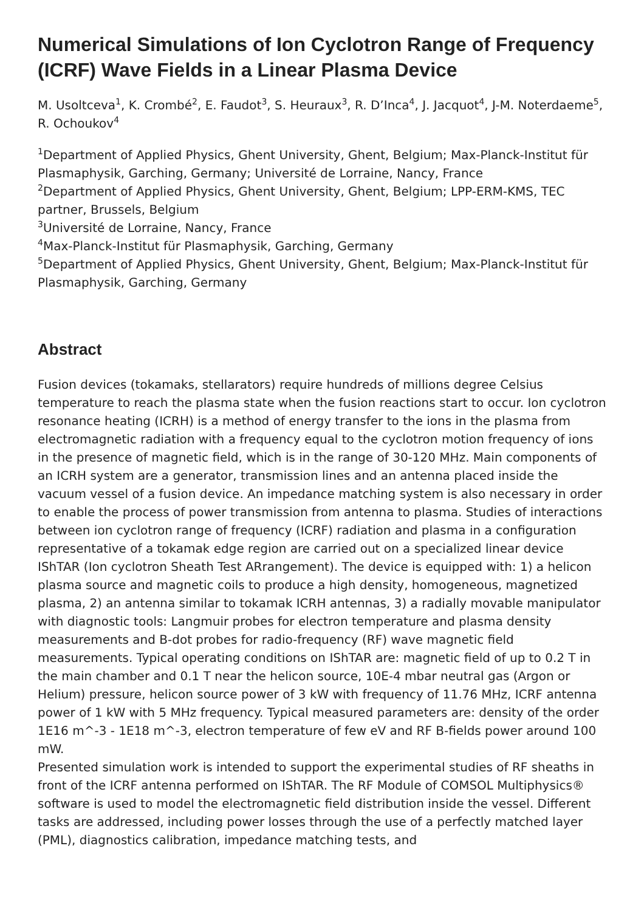Numerical Simulations of Ion Cyclotron Range of Frequency (ICRF) Wave Fields in a Linear Plasma Device
M. Usoltceva<sup>1</sup>, K. Crombé<sup>2</sup>, E. Faudot<sup>3</sup>, S. Heuraux<sup>3</sup>, R. D’Inca<sup>4</sup>, J. Jacquot<sup>4</sup>, J-M. Noterdaeme<sup>5</sup>, R. Ochoukov<sup>4</sup>
<sup>1</sup> Department of Applied Physics, Ghent University, Ghent, Belgium; Max-Planck-Institut für Plasmaphysik, Garching, Germany; Université de Lorraine, Nancy, France
<sup>2</sup> Department of Applied Physics, Ghent University, Ghent, Belgium; LPP-ERM-KMS, TEC partner, Brussels, Belgium
<sup>3</sup> Université de Lorraine, Nancy, France
<sup>4</sup> Max-Planck-Institut für Plasmaphysik, Garching, Germany
<sup>5</sup> Department of Applied Physics, Ghent University, Ghent, Belgium; Max-Planck-Institut für Plasmaphysik, Garching, Germany
Abstract
Fusion devices (tokamaks, stellarators) require hundreds of millions degree Celsius temperature to reach the plasma state when the fusion reactions start to occur. Ion cyclotron resonance heating (ICRH) is a method of energy transfer to the ions in the plasma from electromagnetic radiation with a frequency equal to the cyclotron motion frequency of ions in the presence of magnetic field, which is in the range of 30-120 MHz. Main components of an ICRH system are a generator, transmission lines and an antenna placed inside the vacuum vessel of a fusion device. An impedance matching system is also necessary in order to enable the process of power transmission from antenna to plasma. Studies of interactions between ion cyclotron range of frequency (ICRF) radiation and plasma in a configuration representative of a tokamak edge region are carried out on a specialized linear device IShTAR (Ion cyclotron Sheath Test ARrangement). The device is equipped with: 1) a helicon plasma source and magnetic coils to produce a high density, homogeneous, magnetized plasma, 2) an antenna similar to tokamak ICRH antennas, 3) a radially movable manipulator with diagnostic tools: Langmuir probes for electron temperature and plasma density measurements and B-dot probes for radio-frequency (RF) wave magnetic field measurements. Typical operating conditions on IShTAR are: magnetic field of up to 0.2 T in the main chamber and 0.1 T near the helicon source, 10E-4 mbar neutral gas (Argon or Helium) pressure, helicon source power of 3 kW with frequency of 11.76 MHz, ICRF antenna power of 1 kW with 5 MHz frequency. Typical measured parameters are: density of the order 1E16 m^-3 - 1E18 m^-3, electron temperature of few eV and RF B-fields power around 100 mW.
Presented simulation work is intended to support the experimental studies of RF sheaths in front of the ICRF antenna performed on IShTAR. The RF Module of COMSOL Multiphysics® software is used to model the electromagnetic field distribution inside the vessel. Different tasks are addressed, including power losses through the use of a perfectly matched layer (PML), diagnostics calibration, impedance matching tests, and